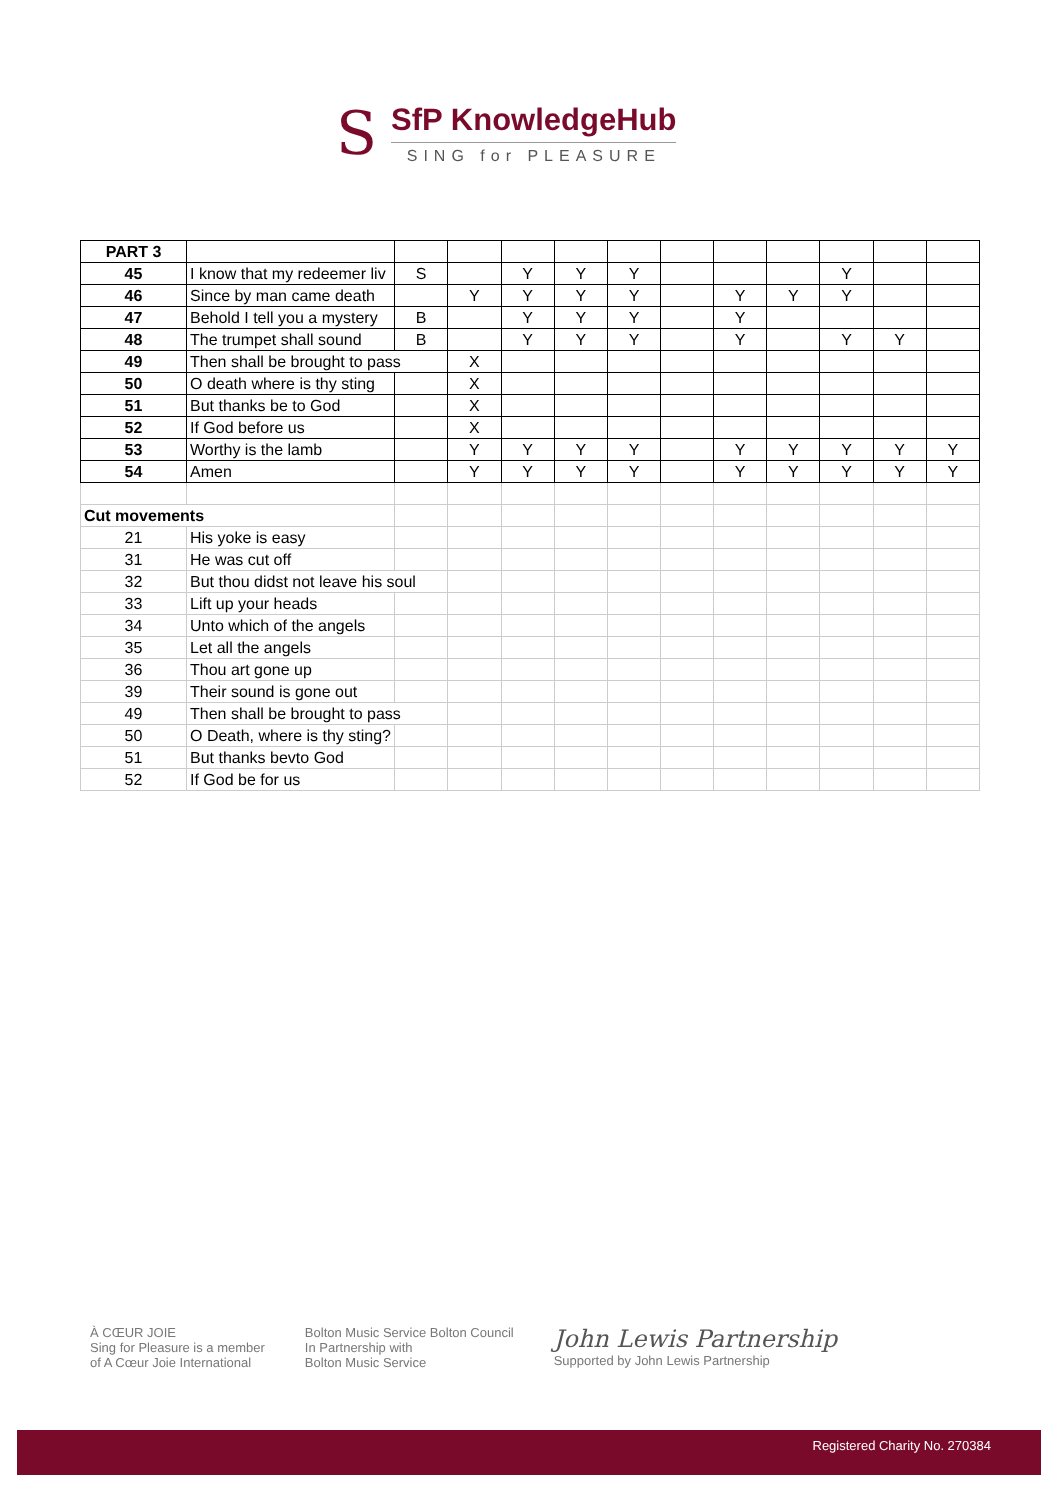S
SfP KnowledgeHub
SING for PLEASURE
| PART 3 | | | | | | | | | | | | |
| 45 | I know that my redeemer liv | S | | Y | Y | Y | | | | Y | | |
| 46 | Since by man came death | | Y | Y | Y | Y | | Y | Y | Y | | |
| 47 | Behold I tell you a mystery | B | | Y | Y | Y | | Y | | | | |
| 48 | The trumpet shall sound | B | | Y | Y | Y | | Y | | Y | Y | |
| 49 | Then shall be brought to pass | | X | | | | | | | | | |
| 50 | O death where is thy sting | | X | | | | | | | | | |
| 51 | But thanks be to God | | X | | | | | | | | | |
| 52 | If God before us | | X | | | | | | | | | |
| 53 | Worthy is the lamb | | Y | Y | Y | Y | | Y | Y | Y | Y | Y |
| 54 | Amen | | Y | Y | Y | Y | | Y | Y | Y | Y | Y |
| Cut movements | | | | | | | | | | | | |
| 21 | His yoke is easy | | | | | | | | | | | |
| 31 | He was cut off | | | | | | | | | | | |
| 32 | But thou didst not leave his soul | | | | | | | | | | | |
| 33 | Lift up your heads | | | | | | | | | | | |
| 34 | Unto which of the angels | | | | | | | | | | | |
| 35 | Let all the angels | | | | | | | | | | | |
| 36 | Thou art gone up | | | | | | | | | | | |
| 39 | Their sound is gone out | | | | | | | | | | | |
| 49 | Then shall be brought to pass | | | | | | | | | | | |
| 50 | O Death, where is thy sting? | | | | | | | | | | | |
| 51 | But thanks bevto God | | | | | | | | | | | |
| 52 | If God be for us | | | | | | | | | | | |
À CŒUR JOIE
Sing for Pleasure is a member
of A Cœur Joie International
Bolton Music Service Bolton Council
In Partnership with
Bolton Music Service
John Lewis Partnership
Supported by John Lewis Partnership
Registered Charity No. 270384